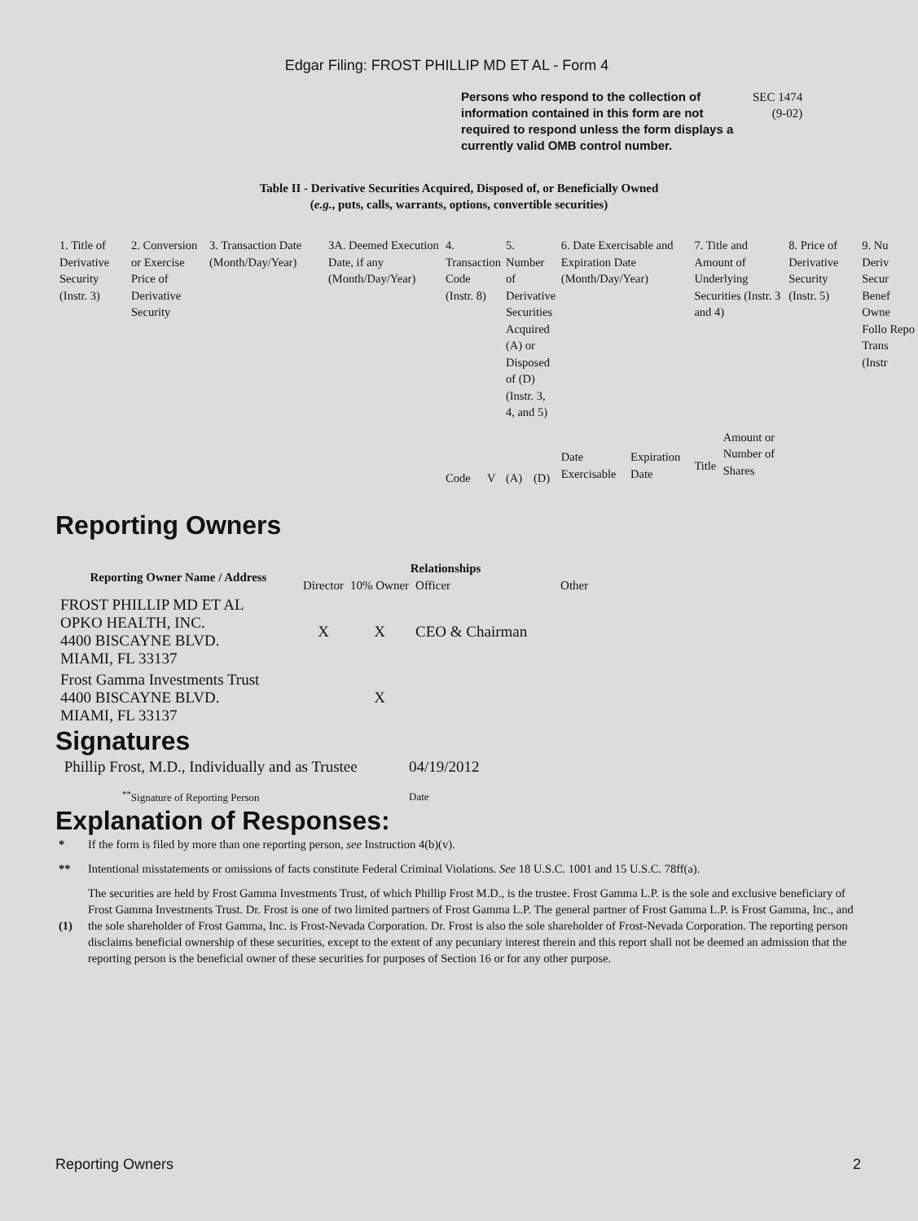Edgar Filing: FROST PHILLIP MD ET AL - Form 4
Persons who respond to the collection of information contained in this form are not required to respond unless the form displays a currently valid OMB control number.
SEC 1474
(9-02)
Table II - Derivative Securities Acquired, Disposed of, or Beneficially Owned
(e.g., puts, calls, warrants, options, convertible securities)
| 1. Title of Derivative Security (Instr. 3) | 2. Conversion or Exercise Price of Derivative Security | 3. Transaction Date (Month/Day/Year) | 3A. Deemed Execution Date, if any (Month/Day/Year) | 4. Transaction Code (Instr. 8) | | 5. Number of Derivative Securities Acquired (A) or Disposed of (D) (Instr. 3, 4, and 5) | | 6. Date Exercisable and Expiration Date (Month/Day/Year) | | 7. Title and Amount of Underlying Securities (Instr. 3 and 4) | | 8. Price of Derivative Security (Instr. 5) | 9. Nu Deriv Secur Benef Owne Follo Repo Trans (Instr |
| --- | --- | --- | --- | --- | --- | --- | --- | --- | --- | --- | --- | --- | --- |
| | | | | | | | | Date Exercisable | Expiration Date | Title | Amount or Number of Shares | | |
| | | | | Code | V | (A) | (D) | | | | | | |
Reporting Owners
| Reporting Owner Name / Address | Relationships | | | |
| --- | --- | --- | --- | --- |
| | Director | 10% Owner | Officer | Other |
| FROST PHILLIP MD ET AL OPKO HEALTH, INC. 4400 BISCAYNE BLVD. MIAMI, FL 33137 | X | X | CEO & Chairman | |
| Frost Gamma Investments Trust 4400 BISCAYNE BLVD. MIAMI, FL 33137 | | X | | |
Signatures
| Phillip Frost, M.D., Individually and as Trustee | 04/19/2012 |
| <sup>**</sup> Signature of Reporting Person | Date |
Explanation of Responses:
* If the form is filed by more than one reporting person, see Instruction 4(b)(v).
** Intentional misstatements or omissions of facts constitute Federal Criminal Violations. See 18 U.S.C. 1001 and 15 U.S.C. 78ff(a).
(1) The securities are held by Frost Gamma Investments Trust, of which Phillip Frost M.D., is the trustee. Frost Gamma L.P. is the sole and exclusive beneficiary of Frost Gamma Investments Trust. Dr. Frost is one of two limited partners of Frost Gamma L.P. The general partner of Frost Gamma L.P. is Frost Gamma, Inc., and the sole shareholder of Frost Gamma, Inc. is Frost-Nevada Corporation. Dr. Frost is also the sole shareholder of Frost-Nevada Corporation. The reporting person disclaims beneficial ownership of these securities, except to the extent of any pecuniary interest therein and this report shall not be deemed an admission that the reporting person is the beneficial owner of these securities for purposes of Section 16 or for any other purpose.
Reporting Owners 2